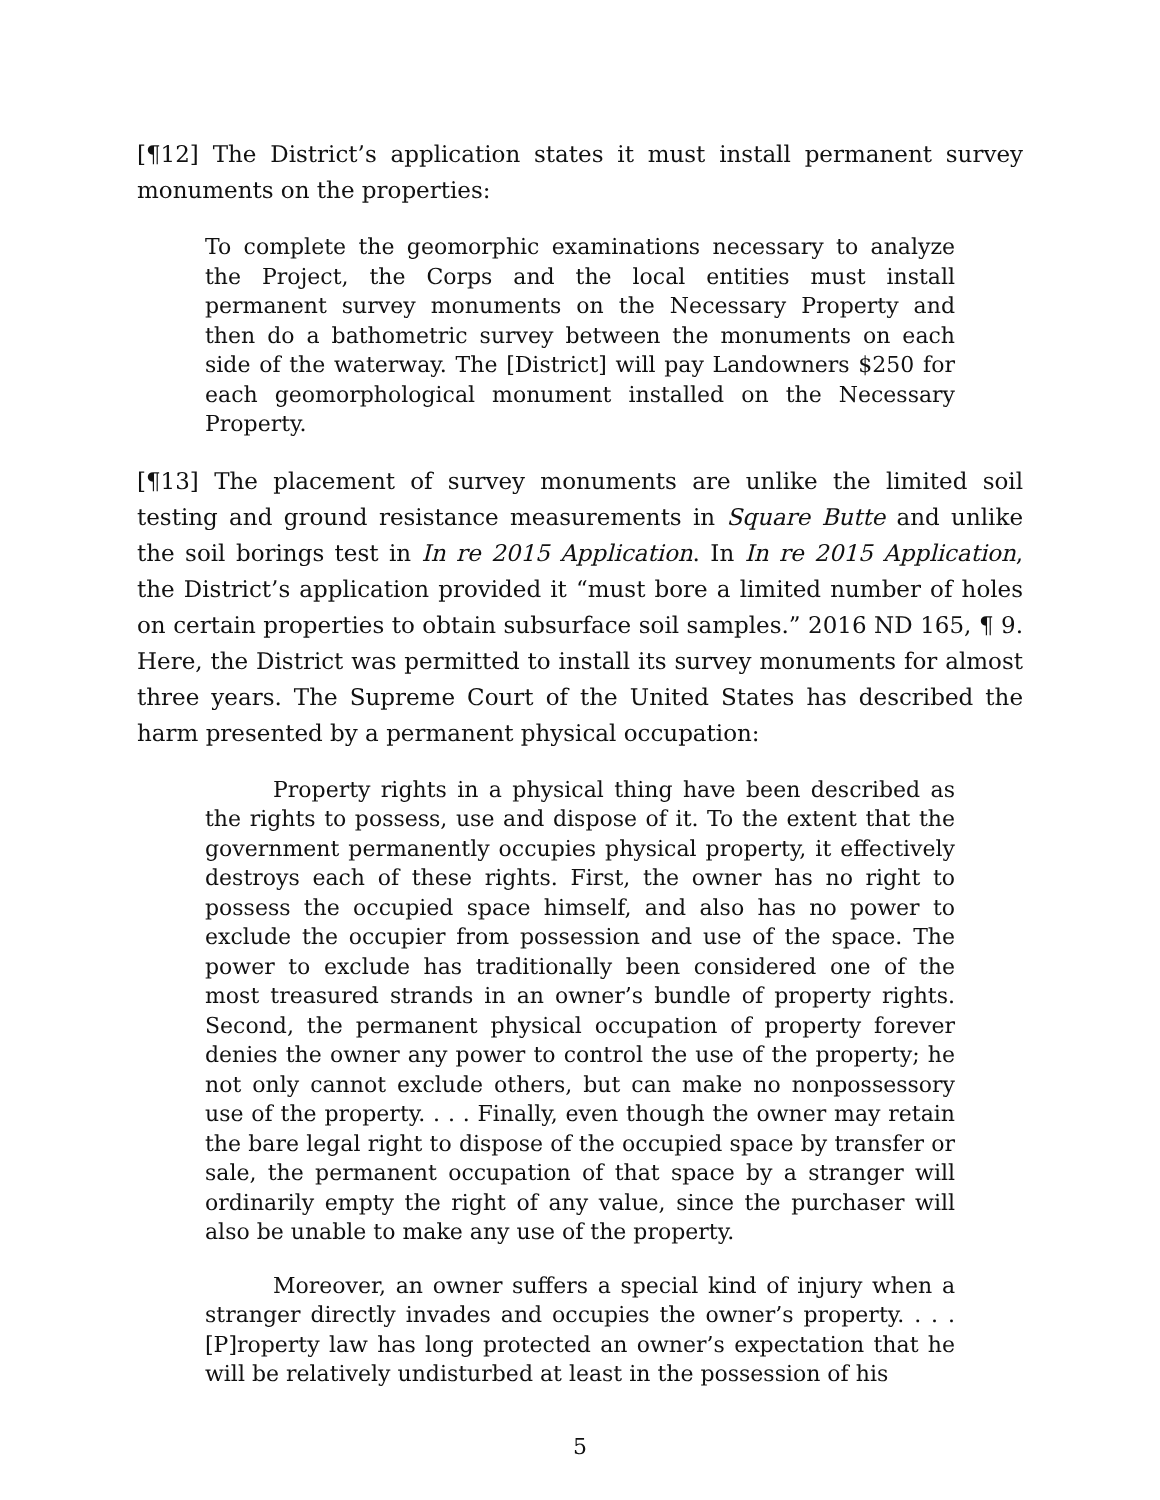[¶12] The District’s application states it must install permanent survey monuments on the properties:
To complete the geomorphic examinations necessary to analyze the Project, the Corps and the local entities must install permanent survey monuments on the Necessary Property and then do a bathometric survey between the monuments on each side of the waterway. The [District] will pay Landowners $250 for each geomorphological monument installed on the Necessary Property.
[¶13] The placement of survey monuments are unlike the limited soil testing and ground resistance measurements in Square Butte and unlike the soil borings test in In re 2015 Application. In In re 2015 Application, the District’s application provided it “must bore a limited number of holes on certain properties to obtain subsurface soil samples.” 2016 ND 165, ¶ 9. Here, the District was permitted to install its survey monuments for almost three years. The Supreme Court of the United States has described the harm presented by a permanent physical occupation:
Property rights in a physical thing have been described as the rights to possess, use and dispose of it. To the extent that the government permanently occupies physical property, it effectively destroys each of these rights. First, the owner has no right to possess the occupied space himself, and also has no power to exclude the occupier from possession and use of the space. The power to exclude has traditionally been considered one of the most treasured strands in an owner’s bundle of property rights. Second, the permanent physical occupation of property forever denies the owner any power to control the use of the property; he not only cannot exclude others, but can make no nonpossessory use of the property. . . . Finally, even though the owner may retain the bare legal right to dispose of the occupied space by transfer or sale, the permanent occupation of that space by a stranger will ordinarily empty the right of any value, since the purchaser will also be unable to make any use of the property.
Moreover, an owner suffers a special kind of injury when a stranger directly invades and occupies the owner’s property. . . . [P]roperty law has long protected an owner’s expectation that he will be relatively undisturbed at least in the possession of his
5